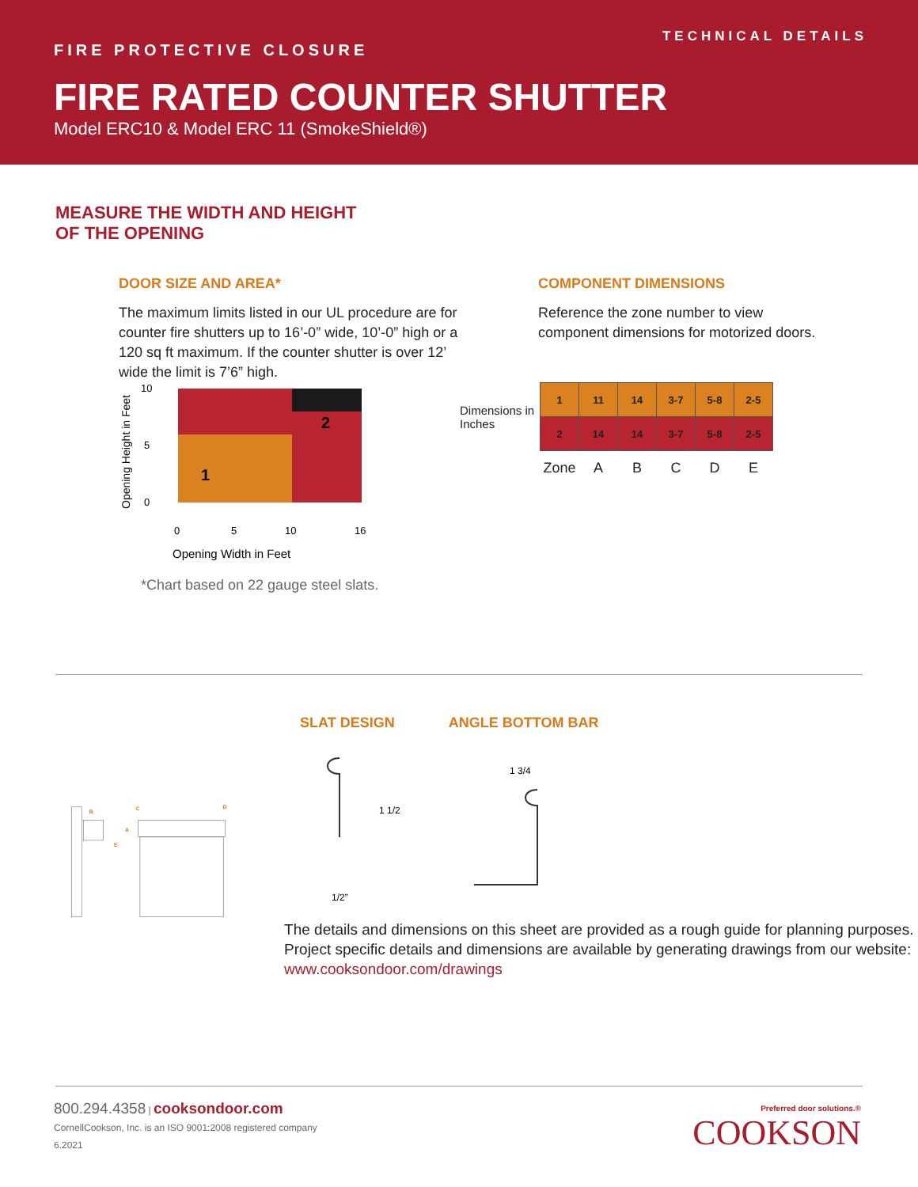TECHNICAL DETAILS
FIRE PROTECTIVE CLOSURE
FIRE RATED COUNTER SHUTTER
Model ERC10 & Model ERC 11 (SmokeShield®)
MEASURE THE WIDTH AND HEIGHT
OF THE OPENING
DOOR SIZE AND AREA*
The maximum limits listed in our UL procedure are for counter fire shutters up to 16’-0” wide, 10’-0” high or a 120 sq ft maximum. If the counter shutter is over 12’ wide the limit is 7’6” high.
Opening Height in Feet
1
2
10
5
0
0
5
10
16
Opening Width in Feet
*Chart based on 22 gauge steel slats.
COMPONENT DIMENSIONS
Reference the zone number to view component dimensions for motorized doors.
| Dimensions in Inches | 1 | 11 | 14 | 3-7 | 5-8 | 2-5 |
| | 2 | 14 | 14 | 3-7 | 5-8 | 2-5 |
| | Zone | A | B | C | D | E |
B
A
E
C
D
SLAT DESIGN ANGLE BOTTOM BAR
1 1/2
1/2”
1 3/4
The details and dimensions on this sheet are provided as a rough guide for planning purposes. Project specific details and dimensions are available by generating drawings from our website: www.cooksondoor.com/drawings
800.294.4358 | cooksondoor.com
CornellCookson, Inc. is an ISO 9001:2008 registered company
6.2021
Preferred door solutions.®
COOKSON